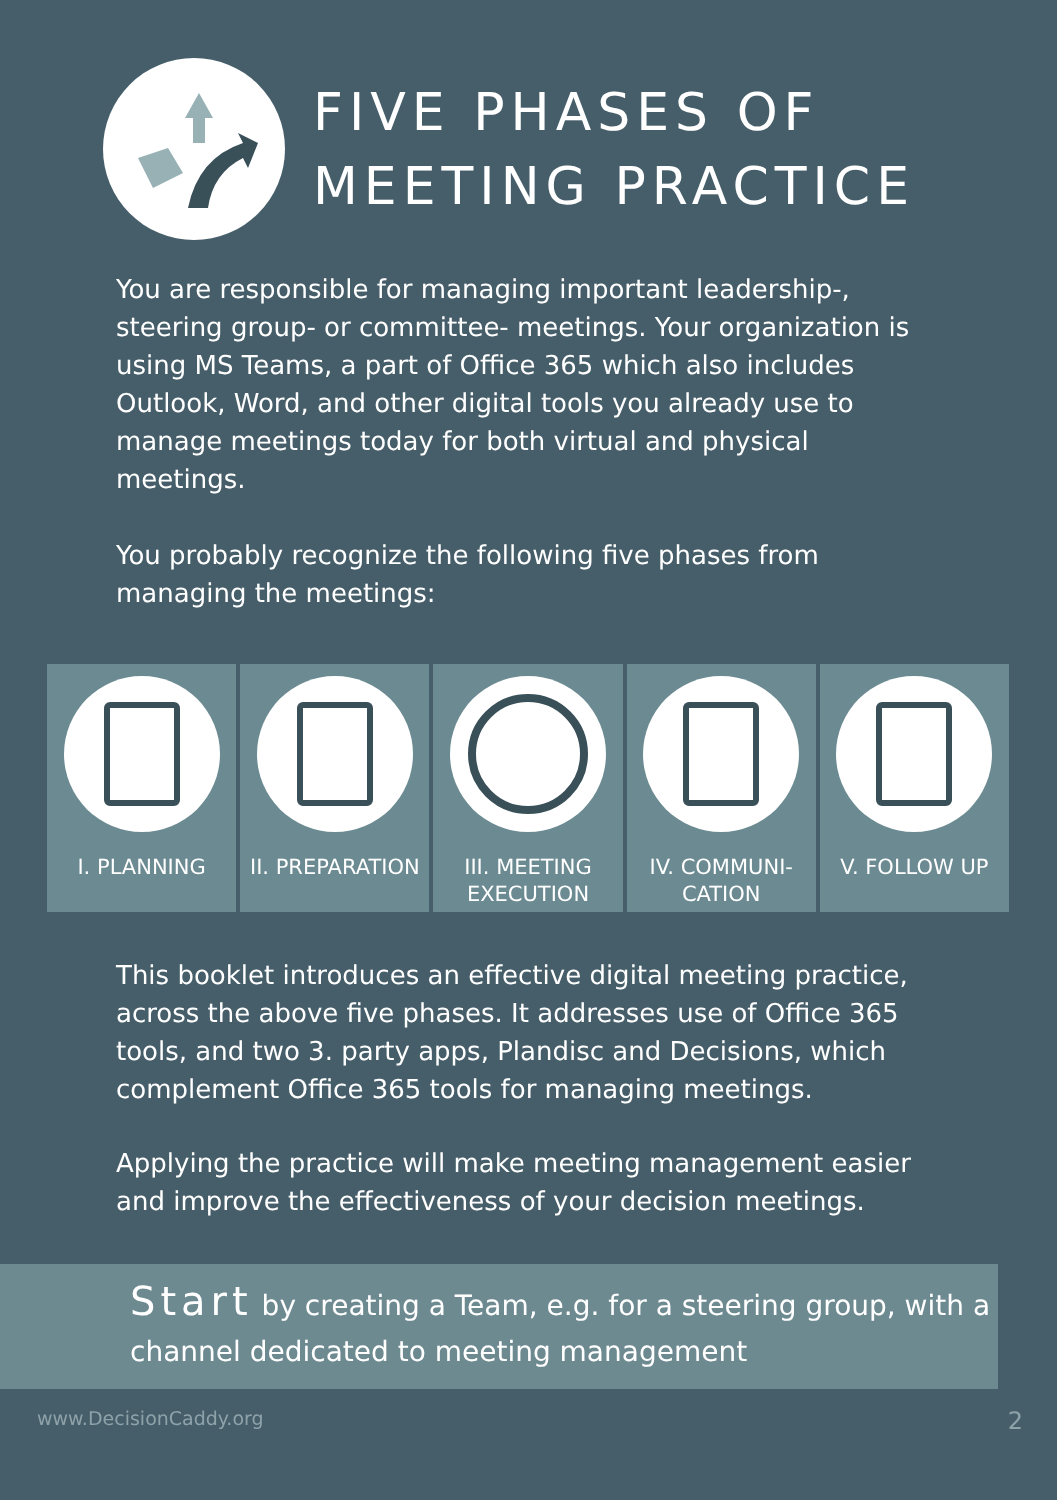FIVE PHASES OF
MEETING PRACTICE
You are responsible for managing important leadership-, steering group- or committee- meetings. Your organization is using MS Teams, a part of Office 365 which also includes Outlook, Word, and other digital tools you already use to manage meetings today for both virtual and physical meetings.
You probably recognize the following five phases from managing the meetings:
I. PLANNING II. PREPARATION III. MEETING
EXECUTION
IV. COMMUNI-
CATION
V. FOLLOW UP
This booklet introduces an effective digital meeting practice, across the above five phases. It addresses use of Office 365 tools, and two 3. party apps, Plandisc and Decisions, which complement Office 365 tools for managing meetings.
Applying the practice will make meeting management easier and improve the effectiveness of your decision meetings.
Start by creating a Team, e.g. for a steering group, with a channel dedicated to meeting management
www.DecisionCaddy.org 2